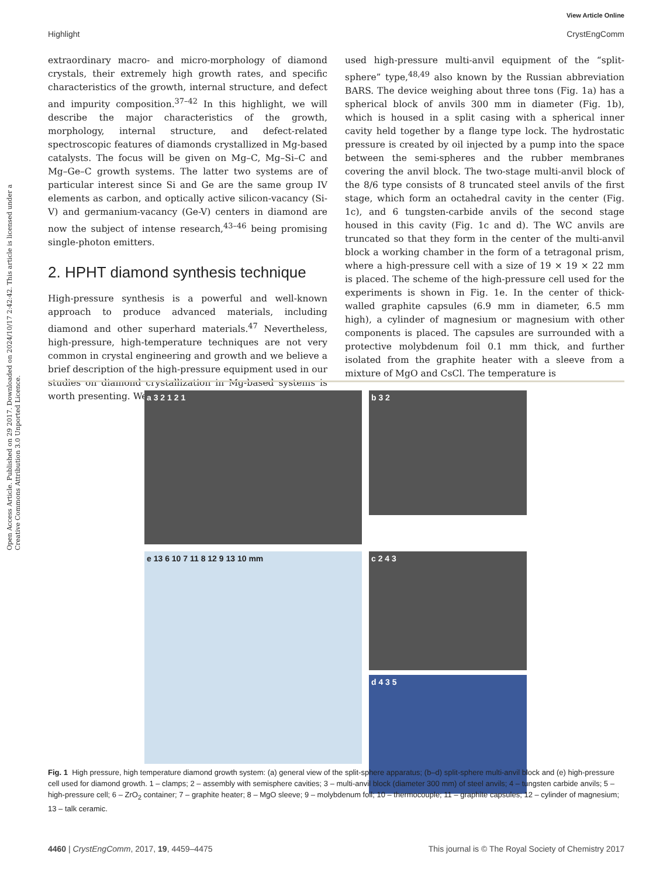View Article Online
Highlight CrystEngComm
Open Access Article. Published on 29 2017. Downloaded on 2024/10/17 2:42:42. This article is licensed under a Creative Commons Attribution 3.0 Unported Licence.
extraordinary macro- and micro-morphology of diamond crystals, their extremely high growth rates, and specific characteristics of the growth, internal structure, and defect and impurity composition.<sup>37–42</sup> In this highlight, we will describe the major characteristics of the growth, morphology, internal structure, and defect-related spectroscopic features of diamonds crystallized in Mg-based catalysts. The focus will be given on Mg–C, Mg–Si–C and Mg–Ge–C growth systems. The latter two systems are of particular interest since Si and Ge are the same group IV elements as carbon, and optically active silicon-vacancy (Si-V) and germanium-vacancy (Ge-V) centers in diamond are now the subject of intense research,<sup>43–46</sup> being promising single-photon emitters.
2. HPHT diamond synthesis technique
High-pressure synthesis is a powerful and well-known approach to produce advanced materials, including diamond and other superhard materials.<sup>47</sup> Nevertheless, high-pressure, high-temperature techniques are not very common in crystal engineering and growth and we believe a brief description of the high-pressure equipment used in our studies on diamond crystallization in Mg-based systems is worth presenting. We
used high-pressure multi-anvil equipment of the “split-sphere” type,<sup>48,49</sup> also known by the Russian abbreviation BARS. The device weighing about three tons (Fig. 1a) has a spherical block of anvils 300 mm in diameter (Fig. 1b), which is housed in a split casing with a spherical inner cavity held together by a flange type lock. The hydrostatic pressure is created by oil injected by a pump into the space between the semi-spheres and the rubber membranes covering the anvil block. The two-stage multi-anvil block of the 8/6 type consists of 8 truncated steel anvils of the first stage, which form an octahedral cavity in the center (Fig. 1c), and 6 tungsten-carbide anvils of the second stage housed in this cavity (Fig. 1c and d). The WC anvils are truncated so that they form in the center of the multi-anvil block a working chamber in the form of a tetragonal prism, where a high-pressure cell with a size of 19 × 19 × 22 mm is placed. The scheme of the high-pressure cell used for the experiments is shown in Fig. 1e. In the center of thick-walled graphite capsules (6.9 mm in diameter, 6.5 mm high), a cylinder of magnesium or magnesium with other components is placed. The capsules are surrounded with a protective molybdenum foil 0.1 mm thick, and further isolated from the graphite heater with a sleeve from a mixture of MgO and CsCl. The temperature is
a 3 2 1 2 1
b 3 2
e 13 6 10 7 11 8 12 9 13 10 mm
c 2 4 3
d 4 3 5
Fig. 1 High pressure, high temperature diamond growth system: (a) general view of the split-sphere apparatus; (b–d) split-sphere multi-anvil block and (e) high-pressure cell used for diamond growth. 1 – clamps; 2 – assembly with semisphere cavities; 3 – multi-anvil block (diameter 300 mm) of steel anvils; 4 – tungsten carbide anvils; 5 – high-pressure cell; 6 – ZrO<sub>2</sub> container; 7 – graphite heater; 8 – MgO sleeve; 9 – molybdenum foil; 10 – thermocouple; 11 – graphite capsules; 12 – cylinder of magnesium; 13 – talk ceramic.
4460 | CrystEngComm, 2017, 19, 4459–4475 This journal is © The Royal Society of Chemistry 2017